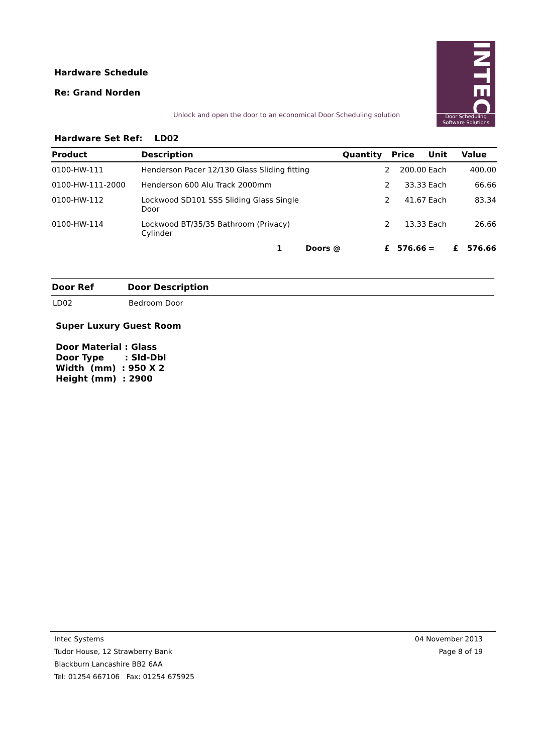Hardware Schedule
Re: Grand Norden
Unlock and open the door to an economical Door Scheduling solution
INTEC
Door Scheduling
Software Solutions
Hardware Set Ref: LD02
| Product | Description | Quantity | Price | Unit | | Value |
| --- | --- | --- | --- | --- | --- | --- |
| 0100-HW-111 | Henderson Pacer 12/130 Glass Sliding fitting | 2 | 200.00 | Each | | 400.00 |
| 0100-HW-111-2000 | Henderson 600 Alu Track 2000mm | 2 | 33.33 | Each | | 66.66 |
| 0100-HW-112 | Lockwood SD101 SSS Sliding Glass Single Door | 2 | 41.67 | Each | | 83.34 |
| 0100-HW-114 | Lockwood BT/35/35 Bathroom (Privacy) Cylinder | 2 | 13.33 | Each | | 26.66 |
| | 1 Doors @ | £ | 576.66 | = | £ | 576.66 |
| Door Ref | Door Description |
| --- | --- |
| LD02 | Bedroom Door |
Super Luxury Guest Room Door Material : Glass Door Type : Sld-Dbl Width (mm) : 950 X 2 Height (mm) : 2900
Intec Systems
Tudor House, 12 Strawberry Bank
Blackburn Lancashire BB2 6AA
Tel: 01254 667106 Fax: 01254 675925
04 November 2013
Page 8 of 19